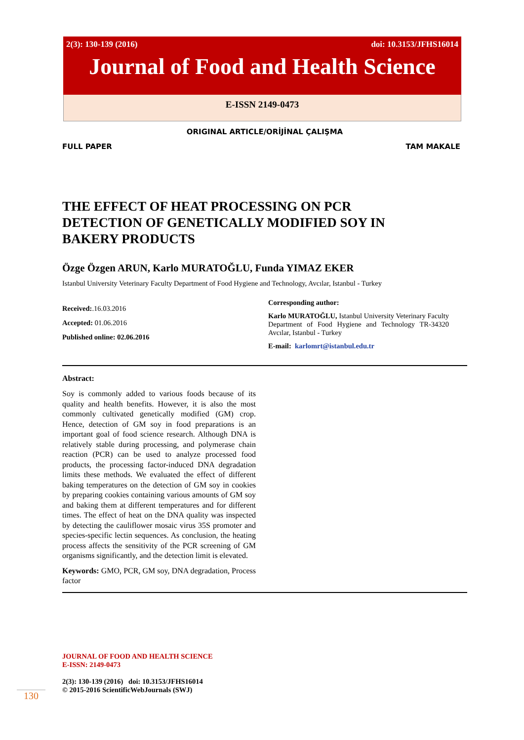2(3): 130-139 (2016) doi: 10.3153/JFHS16014
Journal of Food and Health Science
E-ISSN 2149-0473
ORIGINAL ARTICLE/ORİJİNAL ÇALIŞMA
FULL PAPER TAM MAKALE
THE EFFECT OF HEAT PROCESSING ON PCR
DETECTION OF GENETICALLY MODIFIED SOY IN
BAKERY PRODUCTS
Özge Özgen ARUN, Karlo MURATOĞLU, Funda YIMAZ EKER
Istanbul University Veterinary Faculty Department of Food Hygiene and Technology, Avcılar, Istanbul - Turkey
Received:.16.03.2016
Accepted: 01.06.2016
Published online: 02.06.2016
Corresponding author:
Karlo MURATOĞLU, Istanbul University Veterinary Faculty Department of Food Hygiene and Technology TR-34320 Avcılar, Istanbul - Turkey
E-mail: karlomrt@istanbul.edu.tr
Abstract:
Soy is commonly added to various foods because of its quality and health benefits. However, it is also the most commonly cultivated genetically modified (GM) crop. Hence, detection of GM soy in food preparations is an important goal of food science research. Although DNA is relatively stable during processing, and polymerase chain reaction (PCR) can be used to analyze processed food products, the processing factor-induced DNA degradation limits these methods. We evaluated the effect of different baking temperatures on the detection of GM soy in cookies by preparing cookies containing various amounts of GM soy and baking them at different temperatures and for different times. The effect of heat on the DNA quality was inspected by detecting the cauliflower mosaic virus 35S promoter and species-specific lectin sequences. As conclusion, the heating process affects the sensitivity of the PCR screening of GM organisms significantly, and the detection limit is elevated.
Keywords: GMO, PCR, GM soy, DNA degradation, Process factor
JOURNAL OF FOOD AND HEALTH SCIENCE
E-ISSN: 2149-0473
2(3): 130-139 (2016) doi: 10.3153/JFHS16014
© 2015-2016 ScientificWebJournals (SWJ)
130